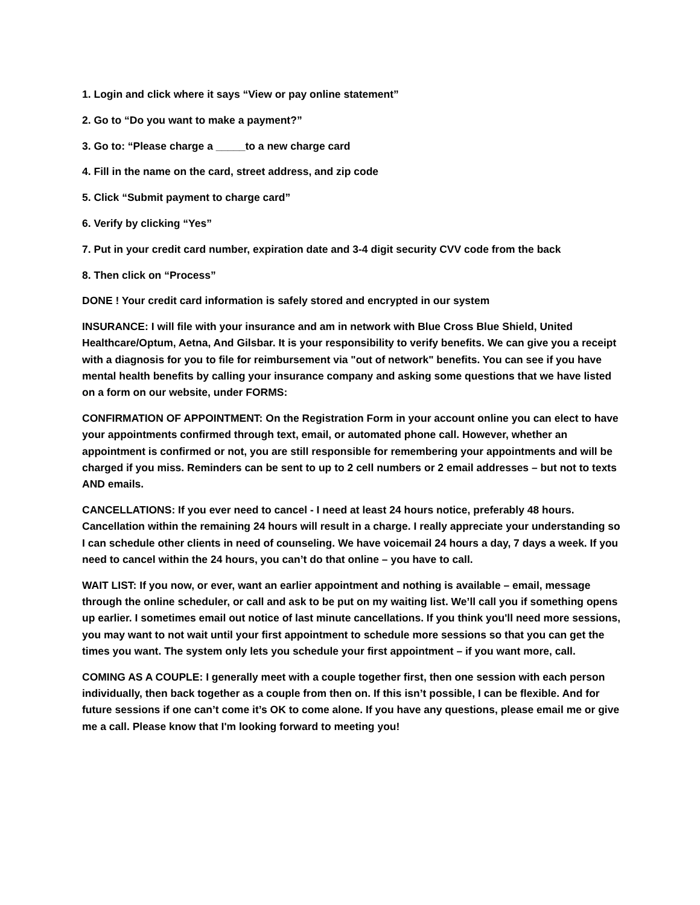1. Login and click where it says “View or pay online statement”
2. Go to “Do you want to make a payment?”
3. Go to: “Please charge a _____to a new charge card
4. Fill in the name on the card, street address, and zip code
5. Click “Submit payment to charge card”
6. Verify by clicking “Yes”
7. Put in your credit card number, expiration date and 3-4 digit security CVV code from the back
8. Then click on “Process”
DONE ! Your credit card information is safely stored and encrypted in our system
INSURANCE: I will file with your insurance and am in network with Blue Cross Blue Shield, United Healthcare/Optum, Aetna, And Gilsbar. It is your responsibility to verify benefits. We can give you a receipt with a diagnosis for you to file for reimbursement via "out of network" benefits. You can see if you have mental health benefits by calling your insurance company and asking some questions that we have listed on a form on our website, under FORMS:
CONFIRMATION OF APPOINTMENT: On the Registration Form in your account online you can elect to have your appointments confirmed through text, email, or automated phone call. However, whether an appointment is confirmed or not, you are still responsible for remembering your appointments and will be charged if you miss. Reminders can be sent to up to 2 cell numbers or 2 email addresses – but not to texts AND emails.
CANCELLATIONS: If you ever need to cancel - I need at least 24 hours notice, preferably 48 hours. Cancellation within the remaining 24 hours will result in a charge. I really appreciate your understanding so I can schedule other clients in need of counseling. We have voicemail 24 hours a day, 7 days a week. If you need to cancel within the 24 hours, you can’t do that online – you have to call.
WAIT LIST: If you now, or ever, want an earlier appointment and nothing is available – email, message through the online scheduler, or call and ask to be put on my waiting list. We’ll call you if something opens up earlier. I sometimes email out notice of last minute cancellations. If you think you'll need more sessions, you may want to not wait until your first appointment to schedule more sessions so that you can get the times you want. The system only lets you schedule your first appointment – if you want more, call.
COMING AS A COUPLE: I generally meet with a couple together first, then one session with each person individually, then back together as a couple from then on. If this isn’t possible, I can be flexible. And for future sessions if one can’t come it’s OK to come alone. If you have any questions, please email me or give me a call. Please know that I'm looking forward to meeting you!